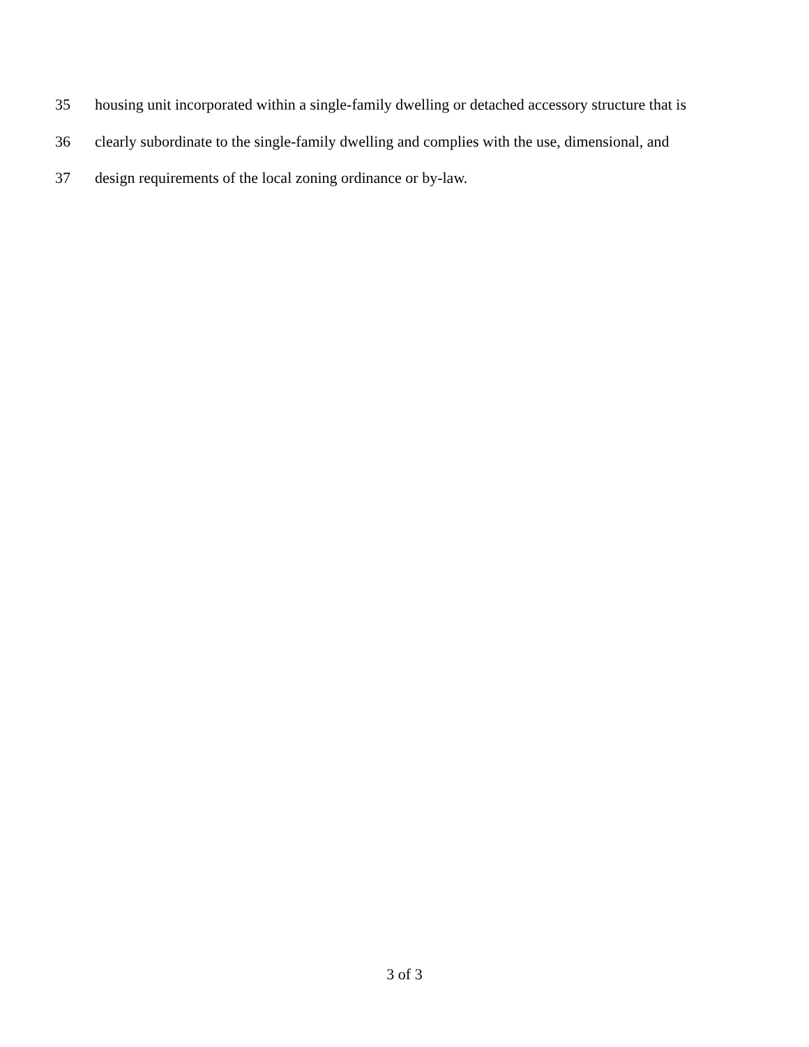35 housing unit incorporated within a single-family dwelling or detached accessory structure that is
36 clearly subordinate to the single-family dwelling and complies with the use, dimensional, and
37 design requirements of the local zoning ordinance or by-law.
3 of 3